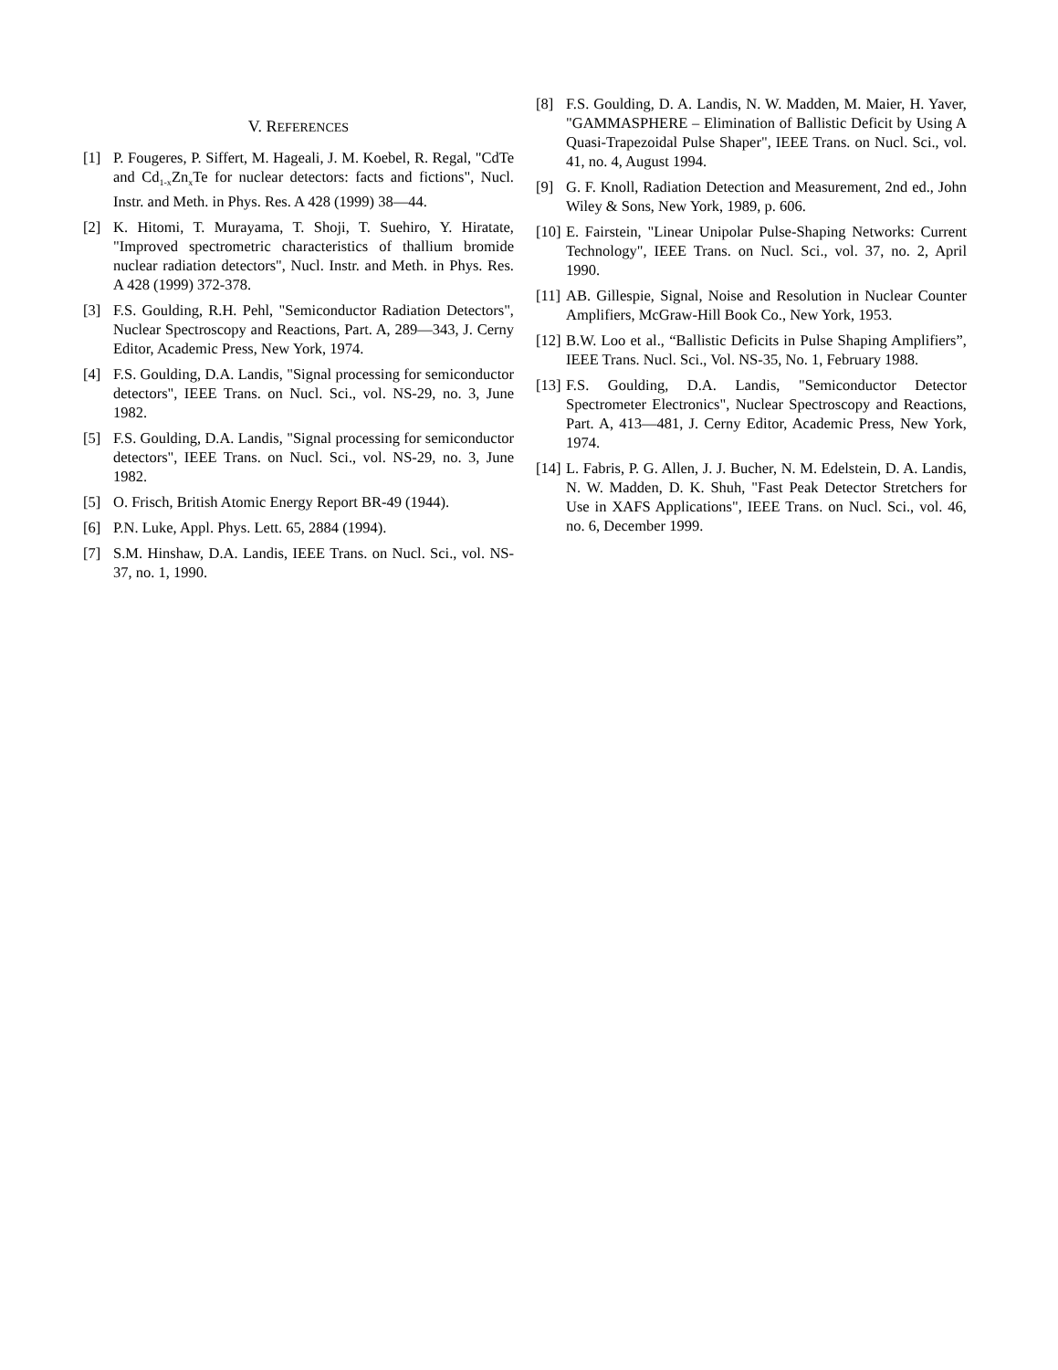V. REFERENCES
[1] P. Fougeres, P. Siffert, M. Hageali, J. M. Koebel, R. Regal, "CdTe and Cd<sub>1-x</sub>Zn<sub>x</sub>Te for nuclear detectors: facts and fictions", Nucl. Instr. and Meth. in Phys. Res. A 428 (1999) 38—44.
[2] K. Hitomi, T. Murayama, T. Shoji, T. Suehiro, Y. Hiratate, "Improved spectrometric characteristics of thallium bromide nuclear radiation detectors", Nucl. Instr. and Meth. in Phys. Res. A 428 (1999) 372-378.
[3] F.S. Goulding, R.H. Pehl, "Semiconductor Radiation Detectors", Nuclear Spectroscopy and Reactions, Part. A, 289—343, J. Cerny Editor, Academic Press, New York, 1974.
[4] F.S. Goulding, D.A. Landis, "Signal processing for semiconductor detectors", IEEE Trans. on Nucl. Sci., vol. NS-29, no. 3, June 1982.
[5] F.S. Goulding, D.A. Landis, "Signal processing for semiconductor detectors", IEEE Trans. on Nucl. Sci., vol. NS-29, no. 3, June 1982.
[5] O. Frisch, British Atomic Energy Report BR-49 (1944).
[6] P.N. Luke, Appl. Phys. Lett. 65, 2884 (1994).
[7] S.M. Hinshaw, D.A. Landis, IEEE Trans. on Nucl. Sci., vol. NS-37, no. 1, 1990.
[8] F.S. Goulding, D. A. Landis, N. W. Madden, M. Maier, H. Yaver, "GAMMASPHERE – Elimination of Ballistic Deficit by Using A Quasi-Trapezoidal Pulse Shaper", IEEE Trans. on Nucl. Sci., vol. 41, no. 4, August 1994.
[9] G. F. Knoll, Radiation Detection and Measurement, 2nd ed., John Wiley & Sons, New York, 1989, p. 606.
[10] E. Fairstein, "Linear Unipolar Pulse-Shaping Networks: Current Technology", IEEE Trans. on Nucl. Sci., vol. 37, no. 2, April 1990.
[11] AB. Gillespie, Signal, Noise and Resolution in Nuclear Counter Amplifiers, McGraw-Hill Book Co., New York, 1953.
[12] B.W. Loo et al., “Ballistic Deficits in Pulse Shaping Amplifiers”, IEEE Trans. Nucl. Sci., Vol. NS-35, No. 1, February 1988.
[13] F.S. Goulding, D.A. Landis, "Semiconductor Detector Spectrometer Electronics", Nuclear Spectroscopy and Reactions, Part. A, 413—481, J. Cerny Editor, Academic Press, New York, 1974.
[14] L. Fabris, P. G. Allen, J. J. Bucher, N. M. Edelstein, D. A. Landis, N. W. Madden, D. K. Shuh, "Fast Peak Detector Stretchers for Use in XAFS Applications", IEEE Trans. on Nucl. Sci., vol. 46, no. 6, December 1999.